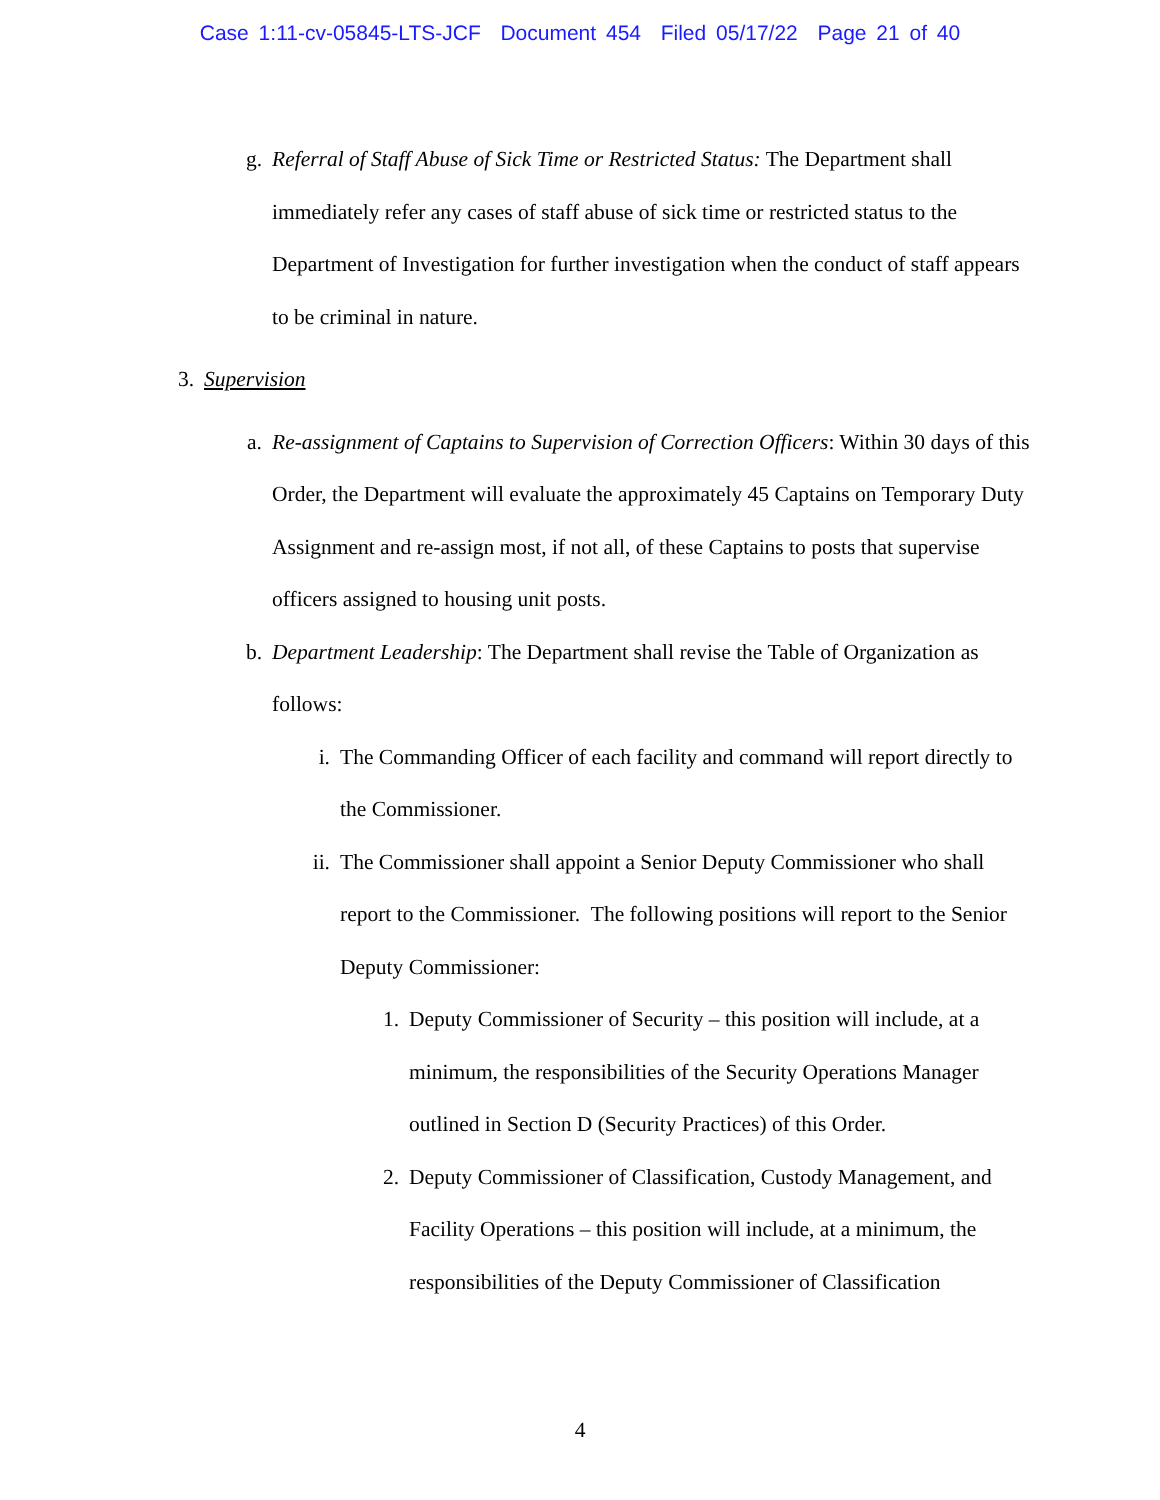Case 1:11-cv-05845-LTS-JCF Document 454 Filed 05/17/22 Page 21 of 40
g. Referral of Staff Abuse of Sick Time or Restricted Status: The Department shall immediately refer any cases of staff abuse of sick time or restricted status to the Department of Investigation for further investigation when the conduct of staff appears to be criminal in nature.
3. Supervision
a. Re-assignment of Captains to Supervision of Correction Officers: Within 30 days of this Order, the Department will evaluate the approximately 45 Captains on Temporary Duty Assignment and re-assign most, if not all, of these Captains to posts that supervise officers assigned to housing unit posts.
b. Department Leadership: The Department shall revise the Table of Organization as follows:
i. The Commanding Officer of each facility and command will report directly to the Commissioner.
ii. The Commissioner shall appoint a Senior Deputy Commissioner who shall report to the Commissioner. The following positions will report to the Senior Deputy Commissioner:
1. Deputy Commissioner of Security – this position will include, at a minimum, the responsibilities of the Security Operations Manager outlined in Section D (Security Practices) of this Order.
2. Deputy Commissioner of Classification, Custody Management, and Facility Operations – this position will include, at a minimum, the responsibilities of the Deputy Commissioner of Classification
4